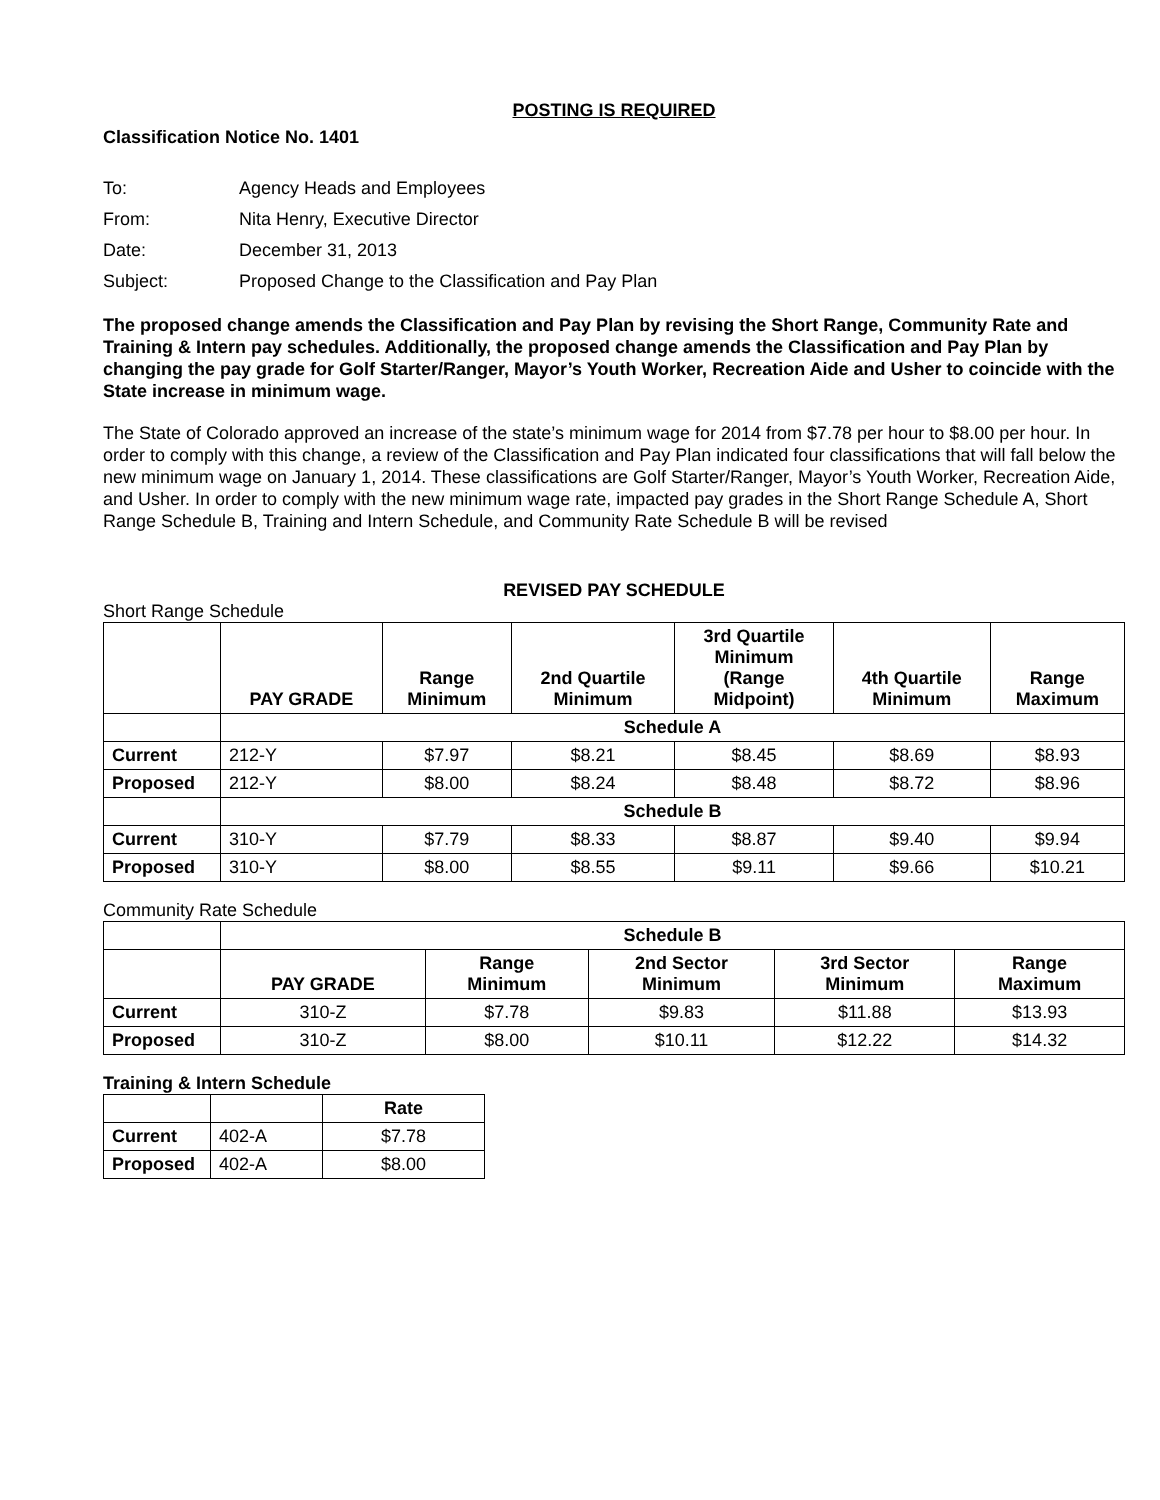POSTING IS REQUIRED
Classification Notice No. 1401
| To: | Agency Heads and Employees |
| From: | Nita Henry, Executive Director |
| Date: | December 31, 2013 |
| Subject: | Proposed Change to the Classification and Pay Plan |
The proposed change amends the Classification and Pay Plan by revising the Short Range, Community Rate and Training & Intern pay schedules. Additionally, the proposed change amends the Classification and Pay Plan by changing the pay grade for Golf Starter/Ranger, Mayor’s Youth Worker, Recreation Aide and Usher to coincide with the State increase in minimum wage.
The State of Colorado approved an increase of the state’s minimum wage for 2014 from $7.78 per hour to $8.00 per hour. In order to comply with this change, a review of the Classification and Pay Plan indicated four classifications that will fall below the new minimum wage on January 1, 2014. These classifications are Golf Starter/Ranger, Mayor’s Youth Worker, Recreation Aide, and Usher. In order to comply with the new minimum wage rate, impacted pay grades in the Short Range Schedule A, Short Range Schedule B, Training and Intern Schedule, and Community Rate Schedule B will be revised
REVISED PAY SCHEDULE
Short Range Schedule
| | PAY GRADE | Range Minimum | 2nd Quartile Minimum | 3rd Quartile Minimum (Range Midpoint) | 4th Quartile Minimum | Range Maximum |
| --- | --- | --- | --- | --- | --- | --- |
| | Schedule A | | | | | |
| Current | 212-Y | $7.97 | $8.21 | $8.45 | $8.69 | $8.93 |
| Proposed | 212-Y | $8.00 | $8.24 | $8.48 | $8.72 | $8.96 |
| | Schedule B | | | | | |
| Current | 310-Y | $7.79 | $8.33 | $8.87 | $9.40 | $9.94 |
| Proposed | 310-Y | $8.00 | $8.55 | $9.11 | $9.66 | $10.21 |
Community Rate Schedule
| | Schedule B | | | | |
| | PAY GRADE | Range Minimum | 2nd Sector Minimum | 3rd Sector Minimum | Range Maximum |
| Current | 310-Z | $7.78 | $9.83 | $11.88 | $13.93 |
| Proposed | 310-Z | $8.00 | $10.11 | $12.22 | $14.32 |
Training & Intern Schedule
| | | Rate |
| Current | 402-A | $7.78 |
| Proposed | 402-A | $8.00 |